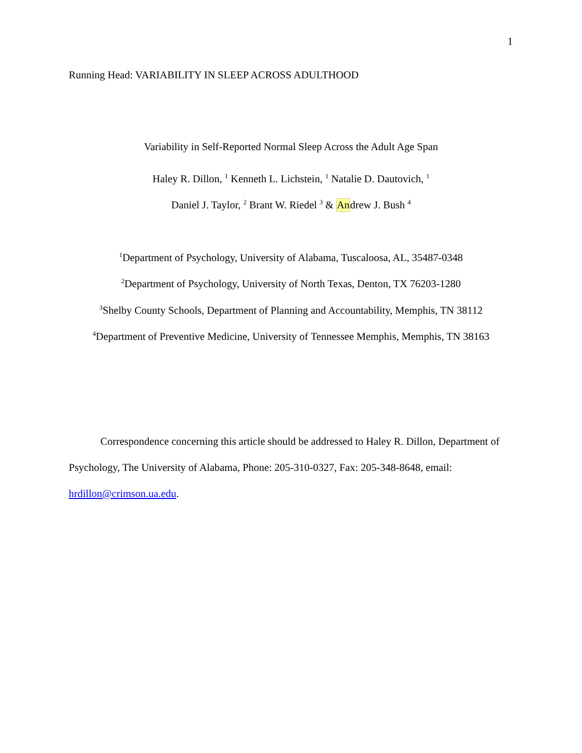1
Running Head: VARIABILITY IN SLEEP ACROSS ADULTHOOD
Variability in Self-Reported Normal Sleep Across the Adult Age Span
Haley R. Dillon, <sup>1</sup> Kenneth L. Lichstein, <sup>1</sup> Natalie D. Dautovich, <sup>1</sup>
Daniel J. Taylor, <sup>2</sup> Brant W. Riedel <sup>3</sup> & Andrew J. Bush <sup>4</sup>
<sup>1</sup> Department of Psychology, University of Alabama, Tuscaloosa, AL, 35487-0348
<sup>2</sup> Department of Psychology, University of North Texas, Denton, TX 76203-1280
<sup>3</sup> Shelby County Schools, Department of Planning and Accountability, Memphis, TN 38112
<sup>4</sup> Department of Preventive Medicine, University of Tennessee Memphis, Memphis, TN 38163
Correspondence concerning this article should be addressed to Haley R. Dillon, Department of Psychology, The University of Alabama, Phone: 205-310-0327, Fax: 205-348-8648, email: hrdillon@crimson.ua.edu.